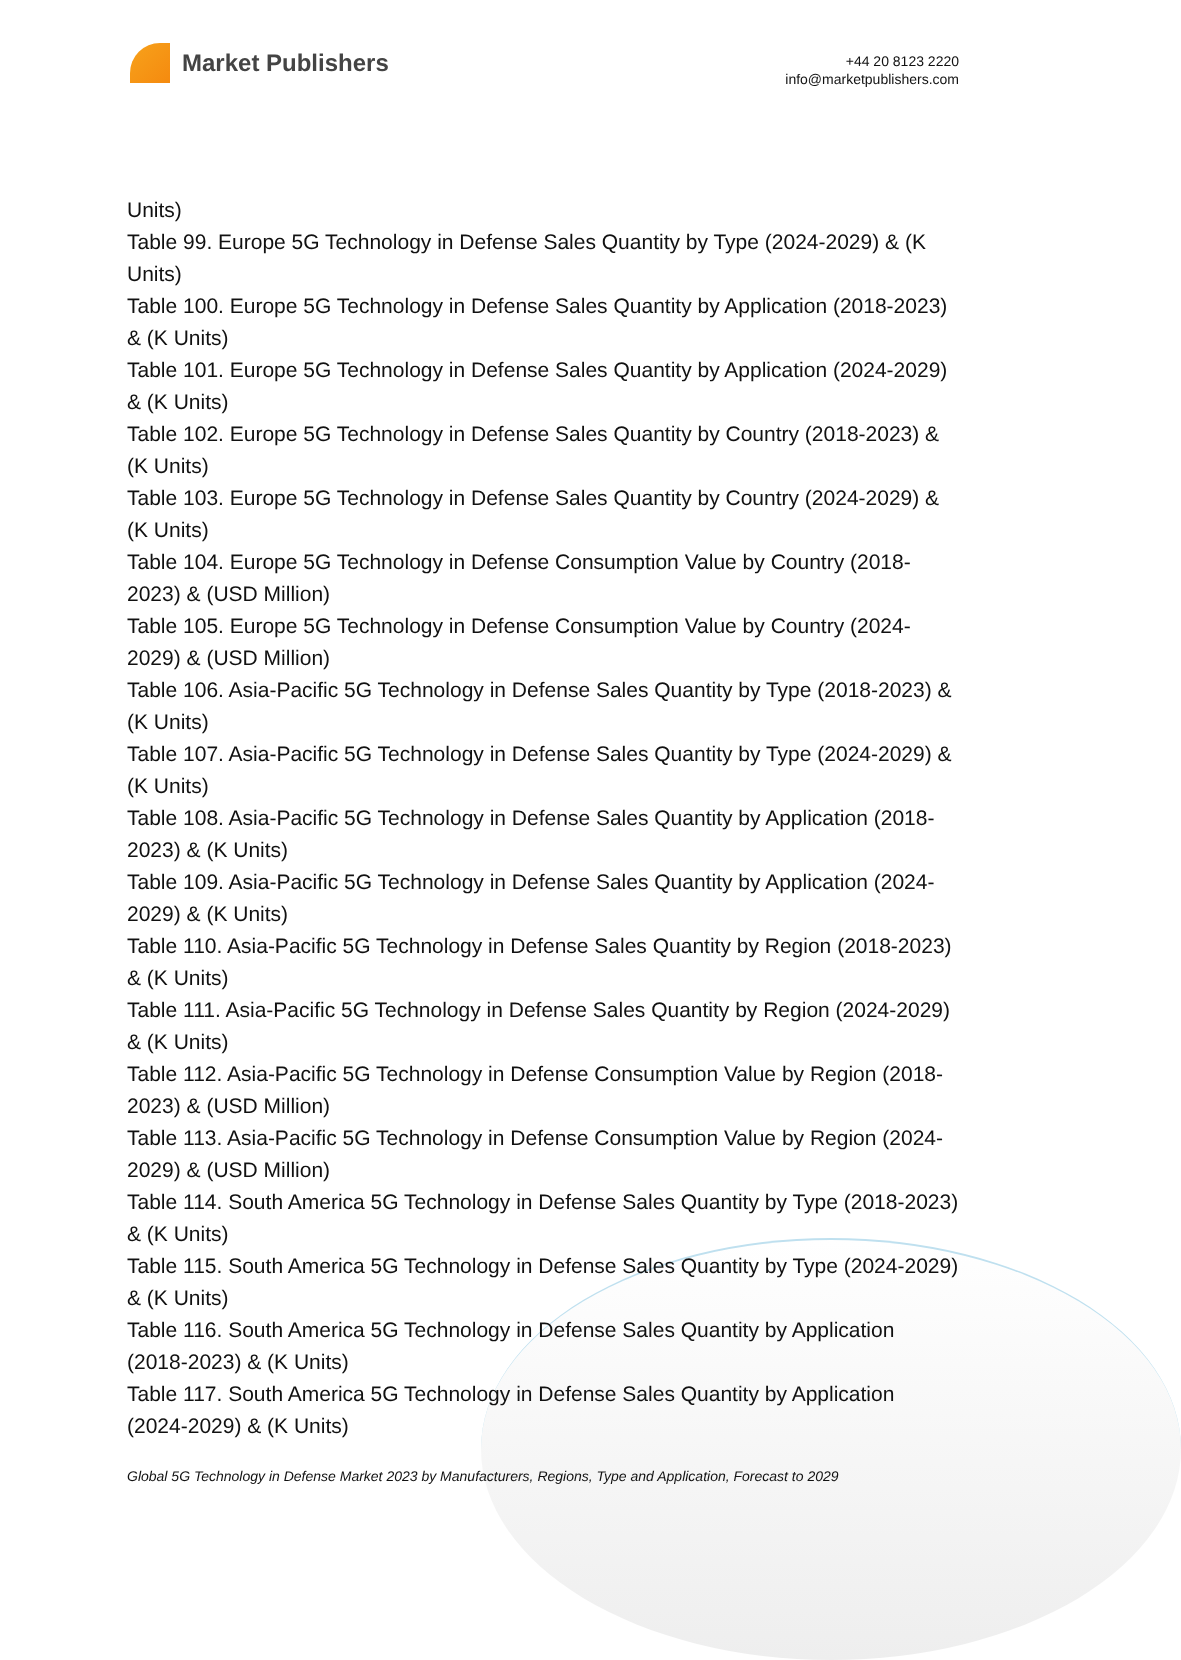Market Publishers
+44 20 8123 2220
info@marketpublishers.com
Units)
Table 99. Europe 5G Technology in Defense Sales Quantity by Type (2024-2029) & (K Units)
Table 100. Europe 5G Technology in Defense Sales Quantity by Application (2018-2023) & (K Units)
Table 101. Europe 5G Technology in Defense Sales Quantity by Application (2024-2029) & (K Units)
Table 102. Europe 5G Technology in Defense Sales Quantity by Country (2018-2023) & (K Units)
Table 103. Europe 5G Technology in Defense Sales Quantity by Country (2024-2029) & (K Units)
Table 104. Europe 5G Technology in Defense Consumption Value by Country (2018-2023) & (USD Million)
Table 105. Europe 5G Technology in Defense Consumption Value by Country (2024-2029) & (USD Million)
Table 106. Asia-Pacific 5G Technology in Defense Sales Quantity by Type (2018-2023) & (K Units)
Table 107. Asia-Pacific 5G Technology in Defense Sales Quantity by Type (2024-2029) & (K Units)
Table 108. Asia-Pacific 5G Technology in Defense Sales Quantity by Application (2018-2023) & (K Units)
Table 109. Asia-Pacific 5G Technology in Defense Sales Quantity by Application (2024-2029) & (K Units)
Table 110. Asia-Pacific 5G Technology in Defense Sales Quantity by Region (2018-2023) & (K Units)
Table 111. Asia-Pacific 5G Technology in Defense Sales Quantity by Region (2024-2029) & (K Units)
Table 112. Asia-Pacific 5G Technology in Defense Consumption Value by Region (2018-2023) & (USD Million)
Table 113. Asia-Pacific 5G Technology in Defense Consumption Value by Region (2024-2029) & (USD Million)
Table 114. South America 5G Technology in Defense Sales Quantity by Type (2018-2023) & (K Units)
Table 115. South America 5G Technology in Defense Sales Quantity by Type (2024-2029) & (K Units)
Table 116. South America 5G Technology in Defense Sales Quantity by Application (2018-2023) & (K Units)
Table 117. South America 5G Technology in Defense Sales Quantity by Application (2024-2029) & (K Units)
Global 5G Technology in Defense Market 2023 by Manufacturers, Regions, Type and Application, Forecast to 2029